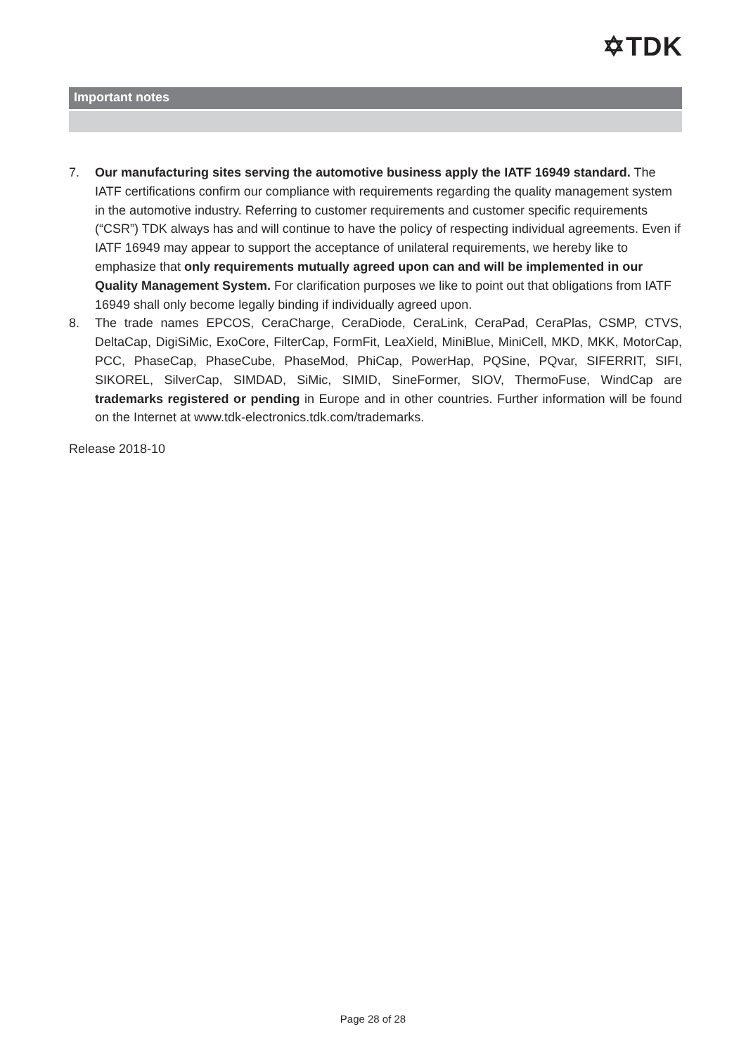✡TDK
Important notes
7. Our manufacturing sites serving the automotive business apply the IATF 16949 standard. The IATF certifications confirm our compliance with requirements regarding the quality management system in the automotive industry. Referring to customer requirements and customer specific requirements (“CSR”) TDK always has and will continue to have the policy of respecting individual agreements. Even if IATF 16949 may appear to support the acceptance of unilateral requirements, we hereby like to emphasize that only requirements mutually agreed upon can and will be implemented in our Quality Management System. For clarification purposes we like to point out that obligations from IATF 16949 shall only become legally binding if individually agreed upon.
8. The trade names EPCOS, CeraCharge, CeraDiode, CeraLink, CeraPad, CeraPlas, CSMP, CTVS, DeltaCap, DigiSiMic, ExoCore, FilterCap, FormFit, LeaXield, MiniBlue, MiniCell, MKD, MKK, MotorCap, PCC, PhaseCap, PhaseCube, PhaseMod, PhiCap, PowerHap, PQSine, PQvar, SIFERRIT, SIFI, SIKOREL, SilverCap, SIMDAD, SiMic, SIMID, SineFormer, SIOV, ThermoFuse, WindCap are trademarks registered or pending in Europe and in other countries. Further information will be found on the Internet at www.tdk-electronics.tdk.com/trademarks.
Release 2018-10
Page 28 of 28